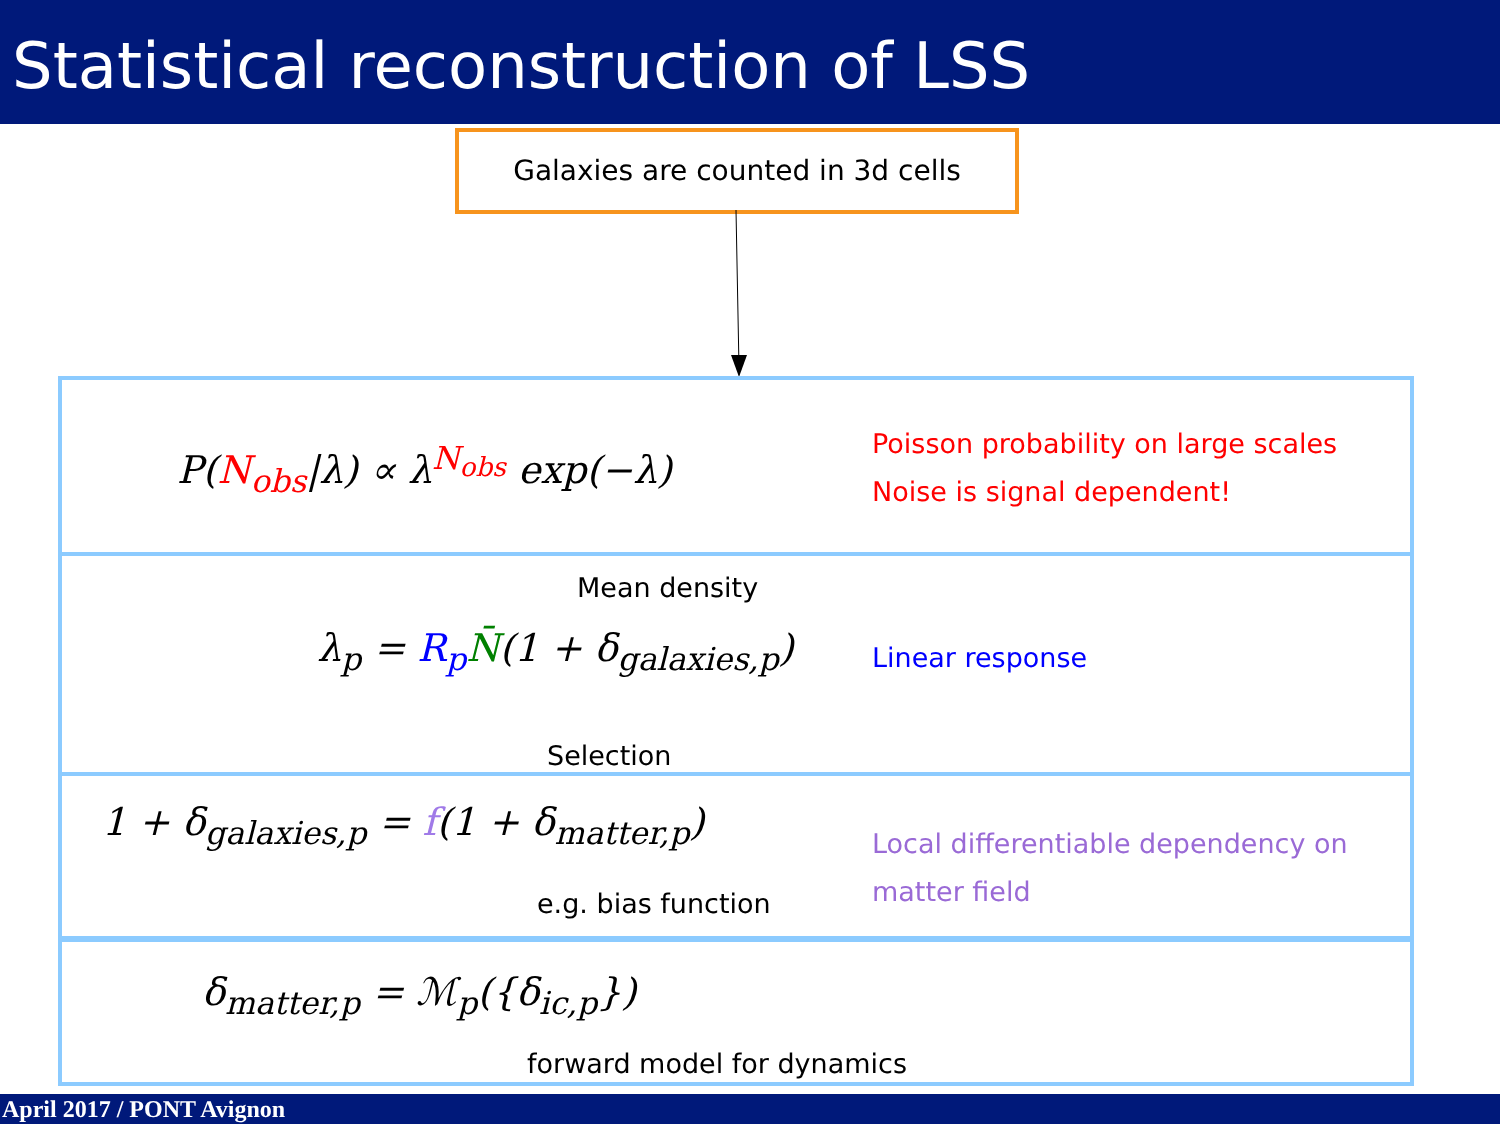Statistical reconstruction of LSS
Galaxies are counted in 3d cells
P(N<sub>obs</sub>|λ) ∝ λ<sup>N<sub>obs</sub></sup> exp(−λ)
Poisson probability on large scales
Noise is signal dependent!
Mean density
λ<sub>p</sub> = R<sub>p</sub> N̄(1 + δ<sub>galaxies,p</sub>) Linear response
Selection
1 + δ<sub>galaxies,p</sub> = f(1 + δ<sub>matter,p</sub>)
Local differentiable dependency on
matter field
e.g. bias function
δ<sub>matter,p</sub> = ℳ<sub>p</sub>({δ<sub>ic,p</sub>})
forward model for dynamics
April 2017 / PONT Avignon